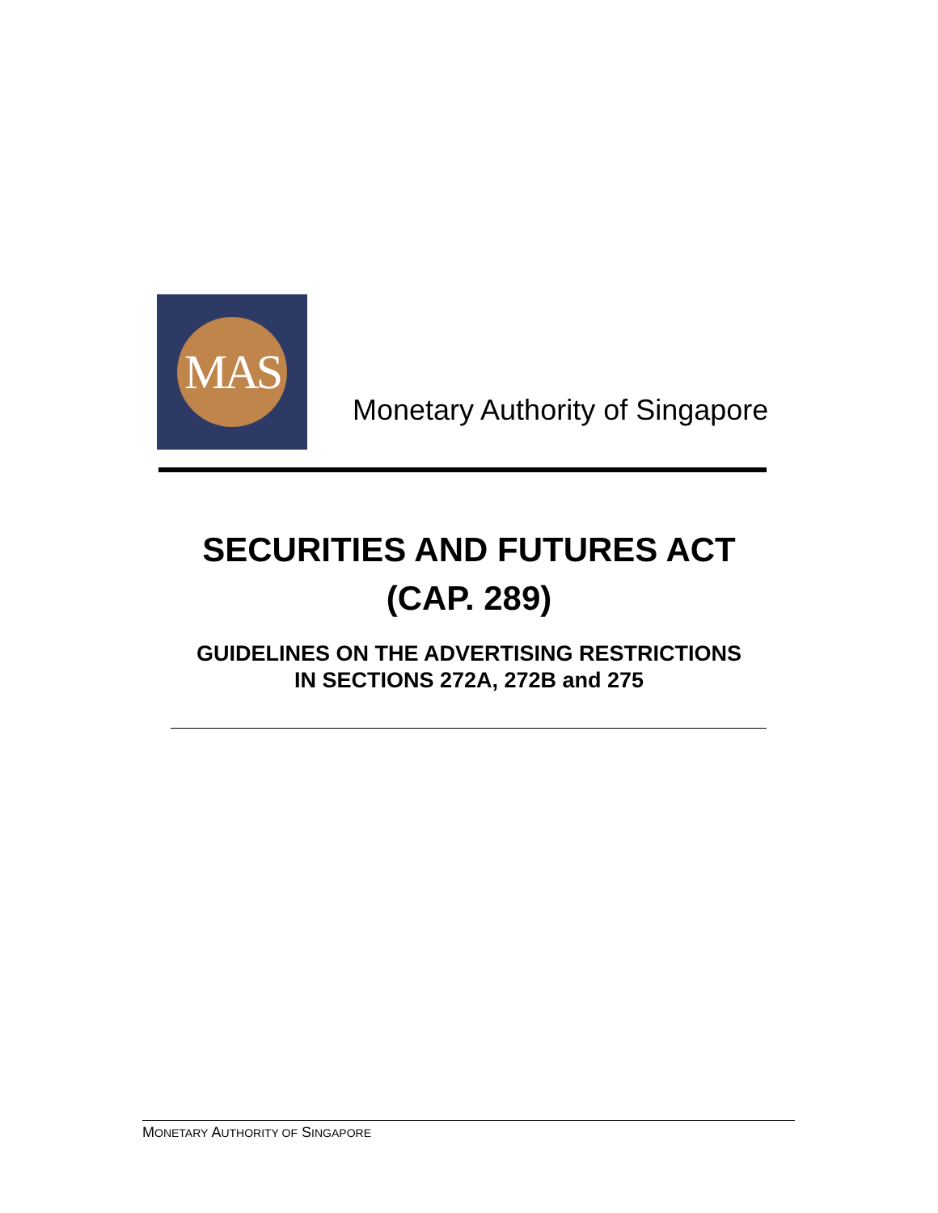MAS
Monetary Authority of Singapore
SECURITIES AND FUTURES ACT
(CAP. 289)
GUIDELINES ON THE ADVERTISING RESTRICTIONS
IN SECTIONS 272A, 272B and 275
MONETARY AUTHORITY OF SINGAPORE